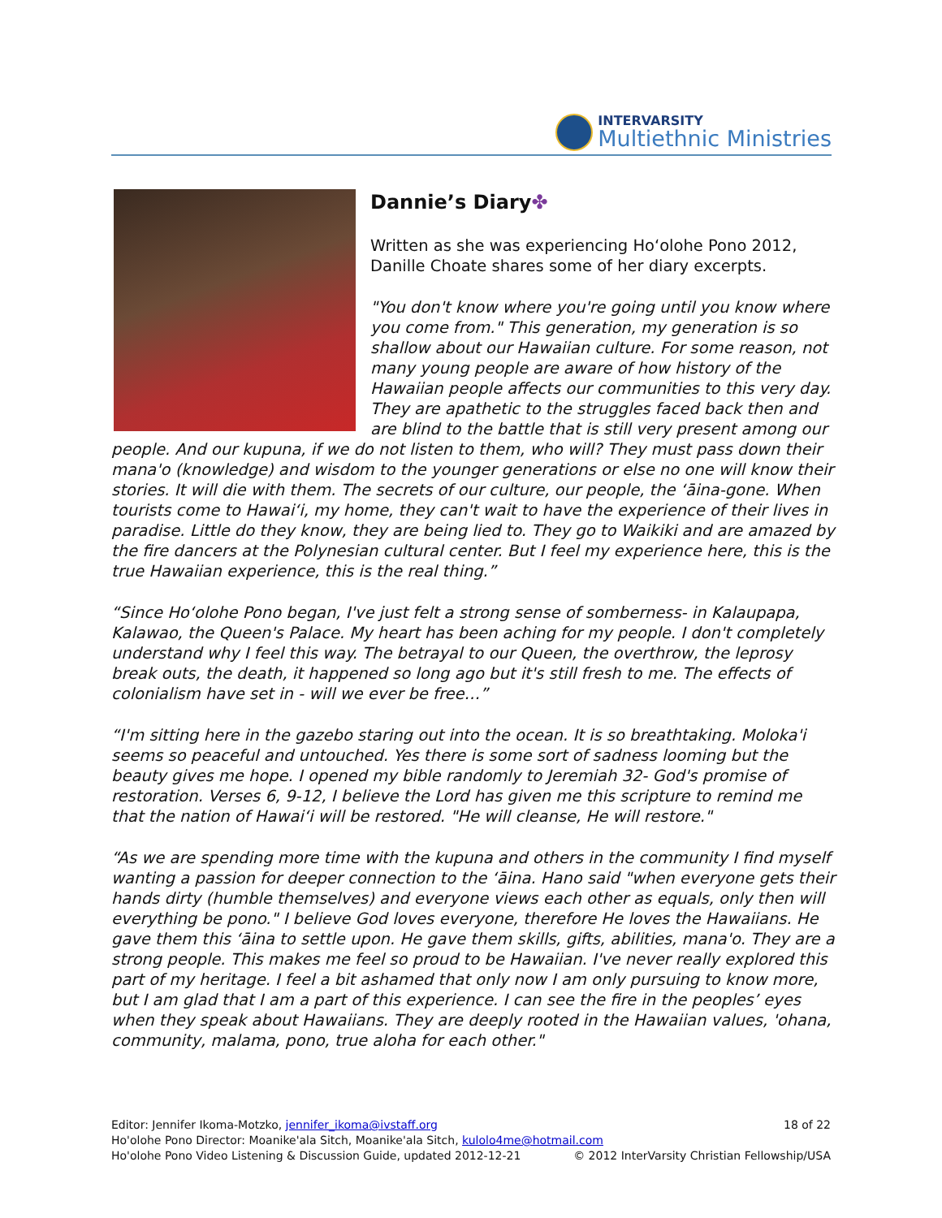INTERVARSITY
Multiethnic Ministries
Dannie’s Diary✤
Written as she was experiencing Ho‘olohe Pono 2012, Danille Choate shares some of her diary excerpts.
"You don't know where you're going until you know where you come from." This generation, my generation is so shallow about our Hawaiian culture. For some reason, not many young people are aware of how history of the Hawaiian people affects our communities to this very day. They are apathetic to the struggles faced back then and are blind to the battle that is still very present among our people. And our kupuna, if we do not listen to them, who will? They must pass down their mana'o (knowledge) and wisdom to the younger generations or else no one will know their stories. It will die with them. The secrets of our culture, our people, the ‘āina-gone. When tourists come to Hawai‘i, my home, they can't wait to have the experience of their lives in paradise. Little do they know, they are being lied to. They go to Waikiki and are amazed by the fire dancers at the Polynesian cultural center. But I feel my experience here, this is the true Hawaiian experience, this is the real thing.”
“Since Ho‘olohe Pono began, I've just felt a strong sense of somberness- in Kalaupapa, Kalawao, the Queen's Palace. My heart has been aching for my people. I don't completely understand why I feel this way. The betrayal to our Queen, the overthrow, the leprosy break outs, the death, it happened so long ago but it's still fresh to me. The effects of colonialism have set in - will we ever be free…”
“I'm sitting here in the gazebo staring out into the ocean. It is so breathtaking. Moloka'i seems so peaceful and untouched. Yes there is some sort of sadness looming but the beauty gives me hope. I opened my bible randomly to Jeremiah 32- God's promise of restoration. Verses 6, 9-12, I believe the Lord has given me this scripture to remind me that the nation of Hawai‘i will be restored. "He will cleanse, He will restore."
“As we are spending more time with the kupuna and others in the community I find myself wanting a passion for deeper connection to the ‘āina. Hano said "when everyone gets their hands dirty (humble themselves) and everyone views each other as equals, only then will everything be pono." I believe God loves everyone, therefore He loves the Hawaiians. He gave them this ‘āina to settle upon. He gave them skills, gifts, abilities, mana'o. They are a strong people. This makes me feel so proud to be Hawaiian. I've never really explored this part of my heritage. I feel a bit ashamed that only now I am only pursuing to know more, but I am glad that I am a part of this experience. I can see the fire in the peoples’ eyes when they speak about Hawaiians. They are deeply rooted in the Hawaiian values, 'ohana, community, malama, pono, true aloha for each other."
18 of 22 Editor: Jennifer Ikoma-Motzko, jennifer_ikoma@ivstaff.org
Ho'olohe Pono Director: Moanike'ala Sitch, Moanike'ala Sitch, kulolo4me@hotmail.com
© 2012 InterVarsity Christian Fellowship/USA Ho'olohe Pono Video Listening & Discussion Guide, updated 2012-12-21